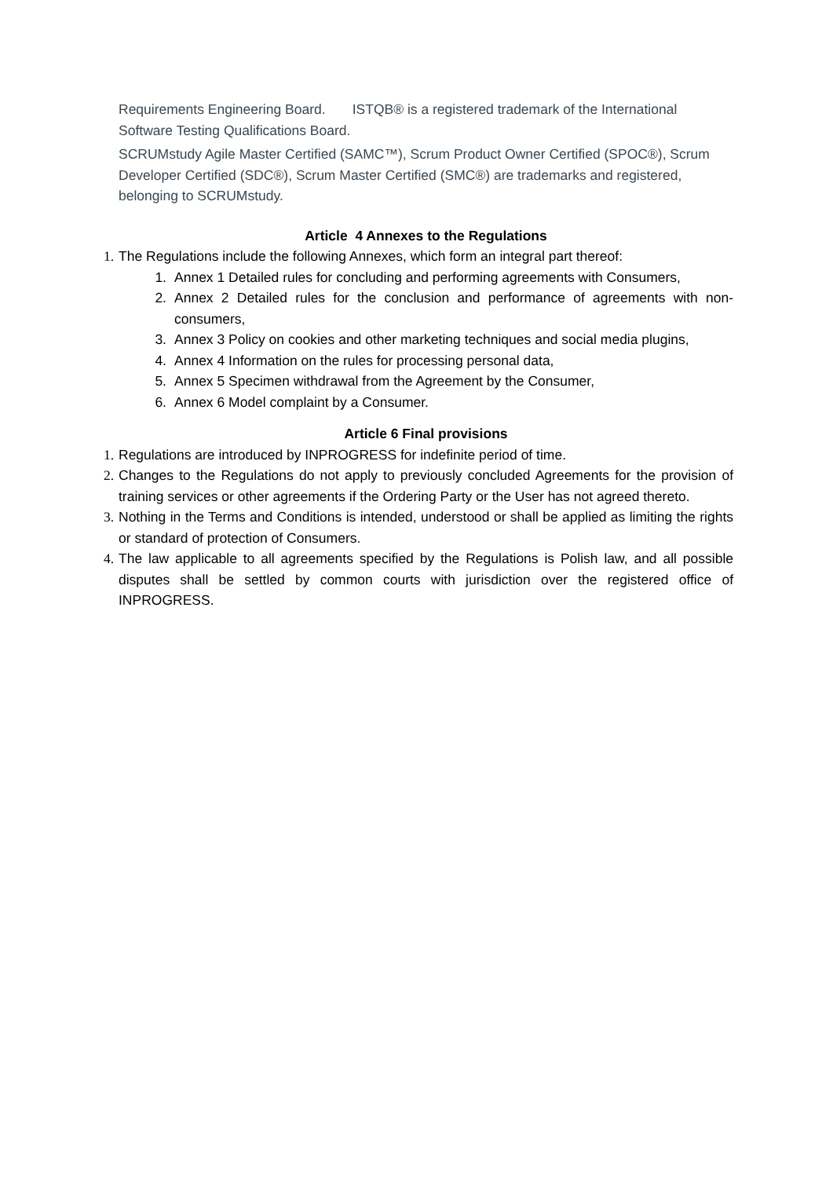Requirements Engineering Board. ISTQB® is a registered trademark of the International Software Testing Qualifications Board.
SCRUMstudy Agile Master Certified (SAMC™), Scrum Product Owner Certified (SPOC®), Scrum Developer Certified (SDC®), Scrum Master Certified (SMC®) are trademarks and registered, belonging to SCRUMstudy.
Article 4 Annexes to the Regulations
1. The Regulations include the following Annexes, which form an integral part thereof:
1. Annex 1 Detailed rules for concluding and performing agreements with Consumers,
2. Annex 2 Detailed rules for the conclusion and performance of agreements with non-consumers,
3. Annex 3 Policy on cookies and other marketing techniques and social media plugins,
4. Annex 4 Information on the rules for processing personal data,
5. Annex 5 Specimen withdrawal from the Agreement by the Consumer,
6. Annex 6 Model complaint by a Consumer.
Article 6 Final provisions
1. Regulations are introduced by INPROGRESS for indefinite period of time.
2. Changes to the Regulations do not apply to previously concluded Agreements for the provision of training services or other agreements if the Ordering Party or the User has not agreed thereto.
3. Nothing in the Terms and Conditions is intended, understood or shall be applied as limiting the rights or standard of protection of Consumers.
4. The law applicable to all agreements specified by the Regulations is Polish law, and all possible disputes shall be settled by common courts with jurisdiction over the registered office of INPROGRESS.